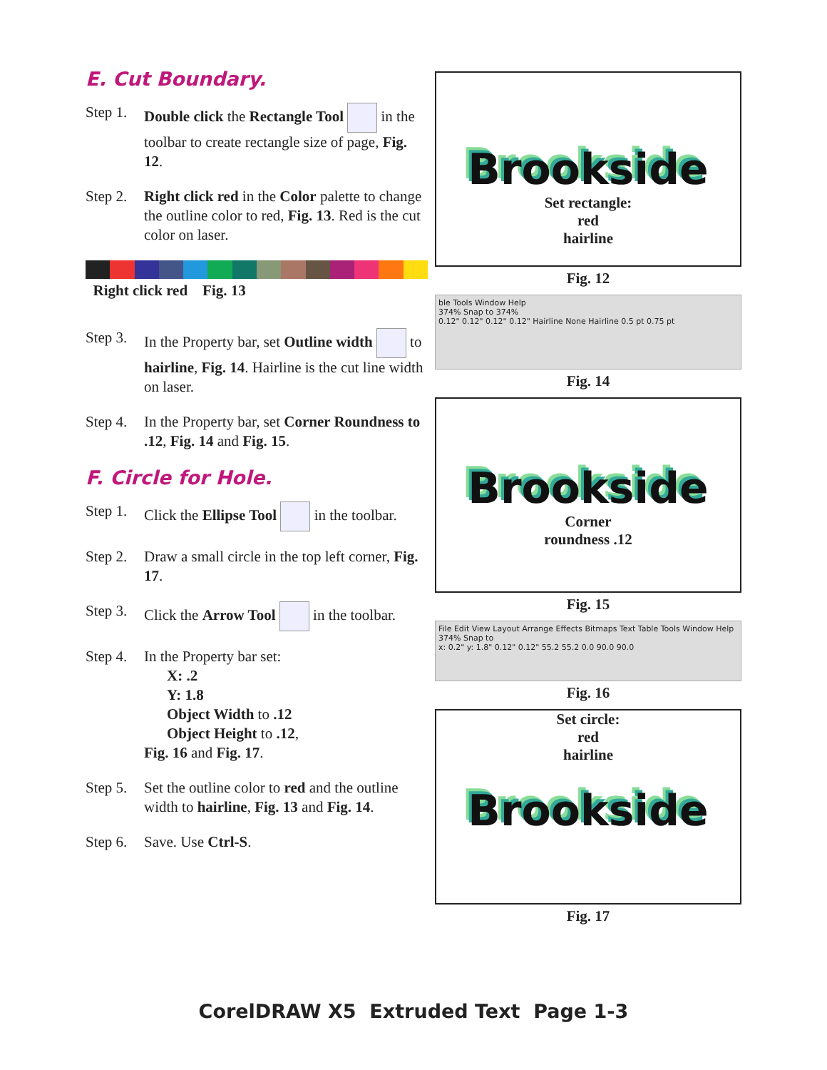E. Cut Boundary.
Step 1. Double click the Rectangle Tool in the toolbar to create rectangle size of page, Fig. 12.
Step 2. Right click red in the Color palette to change the outline color to red, Fig. 13. Red is the cut color on laser.
Right click red Fig. 13
Step 3. In the Property bar, set Outline width to hairline, Fig. 14. Hairline is the cut line width on laser.
Step 4. In the Property bar, set Corner Roundness to .12, Fig. 14 and Fig. 15.
F. Circle for Hole.
Step 1. Click the Ellipse Tool in the toolbar.
Step 2. Draw a small circle in the top left corner, Fig. 17.
Step 3. Click the Arrow Tool in the toolbar.
Step 4. In the Property bar set:
X: .2
Y: 1.8
Object Width to .12
Object Height to .12,
Fig. 16 and Fig. 17.
Step 5. Set the outline color to red and the outline width to hairline, Fig. 13 and Fig. 14.
Step 6. Save. Use Ctrl-S.
Brookside
Set rectangle:
red
hairline
Fig. 12
ble Tools Window Help
374% Snap to 374%
0.12" 0.12" 0.12" 0.12" Hairline None Hairline 0.5 pt 0.75 pt
Fig. 14
Brookside
Corner
roundness .12
Fig. 15
File Edit View Layout Arrange Effects Bitmaps Text Table Tools Window Help
374% Snap to
x: 0.2" y: 1.8" 0.12" 0.12" 55.2 55.2 0.0 90.0 90.0
Fig. 16
Set circle:
red
hairline
Brookside
Fig. 17
CorelDRAW X5 Extruded Text Page 1-3